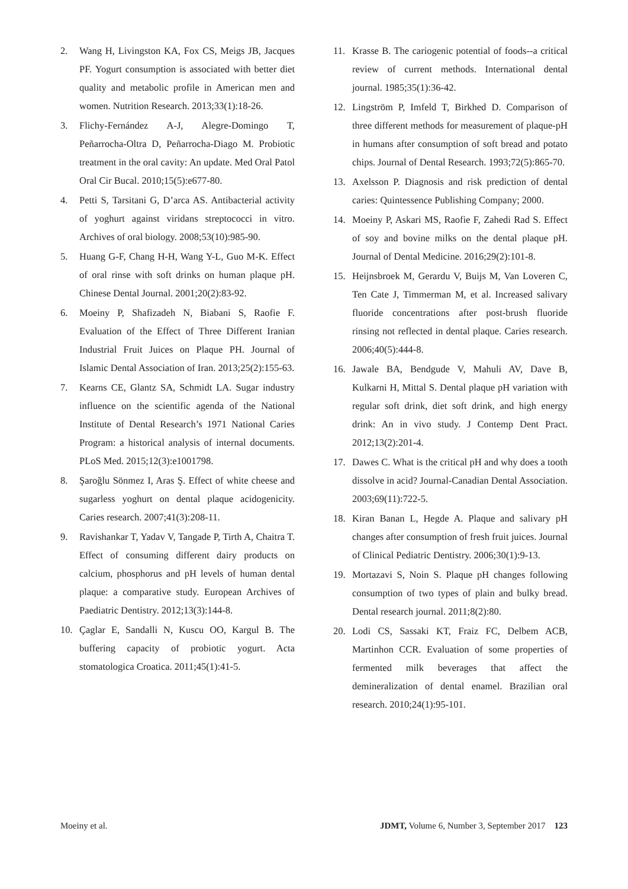2. Wang H, Livingston KA, Fox CS, Meigs JB, Jacques PF. Yogurt consumption is associated with better diet quality and metabolic profile in American men and women. Nutrition Research. 2013;33(1):18-26.
3. Flichy-Fernández A-J, Alegre-Domingo T, Peñarrocha-Oltra D, Peñarrocha-Diago M. Probiotic treatment in the oral cavity: An update. Med Oral Patol Oral Cir Bucal. 2010;15(5):e677-80.
4. Petti S, Tarsitani G, D’arca AS. Antibacterial activity of yoghurt against viridans streptococci in vitro. Archives of oral biology. 2008;53(10):985-90.
5. Huang G-F, Chang H-H, Wang Y-L, Guo M-K. Effect of oral rinse with soft drinks on human plaque pH. Chinese Dental Journal. 2001;20(2):83-92.
6. Moeiny P, Shafizadeh N, Biabani S, Raofie F. Evaluation of the Effect of Three Different Iranian Industrial Fruit Juices on Plaque PH. Journal of Islamic Dental Association of Iran. 2013;25(2):155-63.
7. Kearns CE, Glantz SA, Schmidt LA. Sugar industry influence on the scientific agenda of the National Institute of Dental Research’s 1971 National Caries Program: a historical analysis of internal documents. PLoS Med. 2015;12(3):e1001798.
8. Şaroğlu Sönmez I, Aras Ş. Effect of white cheese and sugarless yoghurt on dental plaque acidogenicity. Caries research. 2007;41(3):208-11.
9. Ravishankar T, Yadav V, Tangade P, Tirth A, Chaitra T. Effect of consuming different dairy products on calcium, phosphorus and pH levels of human dental plaque: a comparative study. European Archives of Paediatric Dentistry. 2012;13(3):144-8.
10. Çaglar E, Sandalli N, Kuscu OO, Kargul B. The buffering capacity of probiotic yogurt. Acta stomatologica Croatica. 2011;45(1):41-5.
11. Krasse B. The cariogenic potential of foods--a critical review of current methods. International dental journal. 1985;35(1):36-42.
12. Lingström P, Imfeld T, Birkhed D. Comparison of three different methods for measurement of plaque-pH in humans after consumption of soft bread and potato chips. Journal of Dental Research. 1993;72(5):865-70.
13. Axelsson P. Diagnosis and risk prediction of dental caries: Quintessence Publishing Company; 2000.
14. Moeiny P, Askari MS, Raofie F, Zahedi Rad S. Effect of soy and bovine milks on the dental plaque pH. Journal of Dental Medicine. 2016;29(2):101-8.
15. Heijnsbroek M, Gerardu V, Buijs M, Van Loveren C, Ten Cate J, Timmerman M, et al. Increased salivary fluoride concentrations after post-brush fluoride rinsing not reflected in dental plaque. Caries research. 2006;40(5):444-8.
16. Jawale BA, Bendgude V, Mahuli AV, Dave B, Kulkarni H, Mittal S. Dental plaque pH variation with regular soft drink, diet soft drink, and high energy drink: An in vivo study. J Contemp Dent Pract. 2012;13(2):201-4.
17. Dawes C. What is the critical pH and why does a tooth dissolve in acid? Journal-Canadian Dental Association. 2003;69(11):722-5.
18. Kiran Banan L, Hegde A. Plaque and salivary pH changes after consumption of fresh fruit juices. Journal of Clinical Pediatric Dentistry. 2006;30(1):9-13.
19. Mortazavi S, Noin S. Plaque pH changes following consumption of two types of plain and bulky bread. Dental research journal. 2011;8(2):80.
20. Lodi CS, Sassaki KT, Fraiz FC, Delbem ACB, Martinhon CCR. Evaluation of some properties of fermented milk beverages that affect the demineralization of dental enamel. Brazilian oral research. 2010;24(1):95-101.
Moeiny et al. JDMT, Volume 6, Number 3, September 2017 123